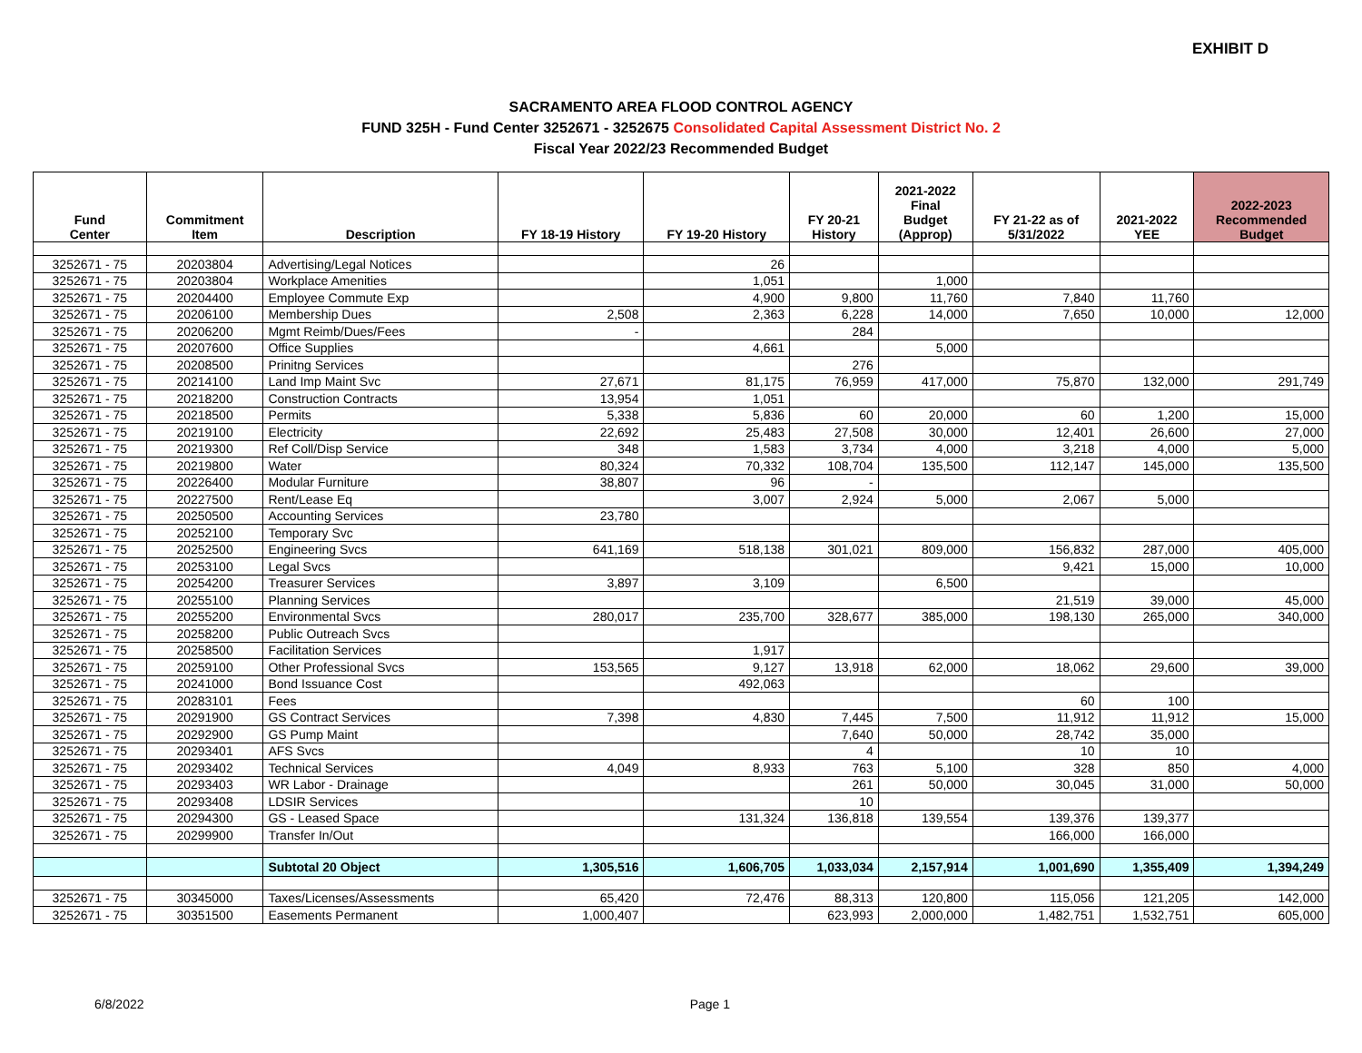EXHIBIT D
SACRAMENTO AREA FLOOD CONTROL AGENCY
FUND 325H - Fund Center 3252671 - 3252675 Consolidated Capital Assessment District No. 2
Fiscal Year 2022/23 Recommended Budget
| Fund Center | Commitment Item | Description | FY 18-19 History | FY 19-20 History | FY 20-21 History | 2021-2022 Final Budget (Approp) | FY 21-22 as of 5/31/2022 | 2021-2022 YEE | 2022-2023 Recommended Budget |
| --- | --- | --- | --- | --- | --- | --- | --- | --- | --- |
| 3252671 - 75 | 20203804 | Advertising/Legal Notices | | 26 | | | | | |
| 3252671 - 75 | 20203804 | Workplace Amenities | | 1,051 | | 1,000 | | | |
| 3252671 - 75 | 20204400 | Employee Commute Exp | | 4,900 | 9,800 | 11,760 | 7,840 | 11,760 | |
| 3252671 - 75 | 20206100 | Membership Dues | 2,508 | 2,363 | 6,228 | 14,000 | 7,650 | 10,000 | 12,000 |
| 3252671 - 75 | 20206200 | Mgmt Reimb/Dues/Fees | - | | 284 | | | | |
| 3252671 - 75 | 20207600 | Office Supplies | | 4,661 | | 5,000 | | | |
| 3252671 - 75 | 20208500 | Prinitng Services | | | 276 | | | | |
| 3252671 - 75 | 20214100 | Land Imp Maint Svc | 27,671 | 81,175 | 76,959 | 417,000 | 75,870 | 132,000 | 291,749 |
| 3252671 - 75 | 20218200 | Construction Contracts | 13,954 | 1,051 | | | | | |
| 3252671 - 75 | 20218500 | Permits | 5,338 | 5,836 | 60 | 20,000 | 60 | 1,200 | 15,000 |
| 3252671 - 75 | 20219100 | Electricity | 22,692 | 25,483 | 27,508 | 30,000 | 12,401 | 26,600 | 27,000 |
| 3252671 - 75 | 20219300 | Ref Coll/Disp Service | 348 | 1,583 | 3,734 | 4,000 | 3,218 | 4,000 | 5,000 |
| 3252671 - 75 | 20219800 | Water | 80,324 | 70,332 | 108,704 | 135,500 | 112,147 | 145,000 | 135,500 |
| 3252671 - 75 | 20226400 | Modular Furniture | 38,807 | 96 | - | | | | |
| 3252671 - 75 | 20227500 | Rent/Lease Eq | | 3,007 | 2,924 | 5,000 | 2,067 | 5,000 | |
| 3252671 - 75 | 20250500 | Accounting Services | 23,780 | | | | | | |
| 3252671 - 75 | 20252100 | Temporary Svc | | | | | | | |
| 3252671 - 75 | 20252500 | Engineering Svcs | 641,169 | 518,138 | 301,021 | 809,000 | 156,832 | 287,000 | 405,000 |
| 3252671 - 75 | 20253100 | Legal Svcs | | | | | 9,421 | 15,000 | 10,000 |
| 3252671 - 75 | 20254200 | Treasurer Services | 3,897 | 3,109 | | 6,500 | | | |
| 3252671 - 75 | 20255100 | Planning Services | | | | | 21,519 | 39,000 | 45,000 |
| 3252671 - 75 | 20255200 | Environmental Svcs | 280,017 | 235,700 | 328,677 | 385,000 | 198,130 | 265,000 | 340,000 |
| 3252671 - 75 | 20258200 | Public Outreach Svcs | | | | | | | |
| 3252671 - 75 | 20258500 | Facilitation Services | | 1,917 | | | | | |
| 3252671 - 75 | 20259100 | Other Professional Svcs | 153,565 | 9,127 | 13,918 | 62,000 | 18,062 | 29,600 | 39,000 |
| 3252671 - 75 | 20241000 | Bond Issuance Cost | | 492,063 | | | | | |
| 3252671 - 75 | 20283101 | Fees | | | | | 60 | 100 | |
| 3252671 - 75 | 20291900 | GS Contract Services | 7,398 | 4,830 | 7,445 | 7,500 | 11,912 | 11,912 | 15,000 |
| 3252671 - 75 | 20292900 | GS Pump Maint | | | 7,640 | 50,000 | 28,742 | 35,000 | |
| 3252671 - 75 | 20293401 | AFS Svcs | | | 4 | | 10 | 10 | |
| 3252671 - 75 | 20293402 | Technical Services | 4,049 | 8,933 | 763 | 5,100 | 328 | 850 | 4,000 |
| 3252671 - 75 | 20293403 | WR Labor - Drainage | | | 261 | 50,000 | 30,045 | 31,000 | 50,000 |
| 3252671 - 75 | 20293408 | LDSIR Services | | | 10 | | | | |
| 3252671 - 75 | 20294300 | GS - Leased Space | | 131,324 | 136,818 | 139,554 | 139,376 | 139,377 | |
| 3252671 - 75 | 20299900 | Transfer In/Out | | | | | 166,000 | 166,000 | |
| | | Subtotal 20 Object | 1,305,516 | 1,606,705 | 1,033,034 | 2,157,914 | 1,001,690 | 1,355,409 | 1,394,249 |
| 3252671 - 75 | 30345000 | Taxes/Licenses/Assessments | 65,420 | 72,476 | 88,313 | 120,800 | 115,056 | 121,205 | 142,000 |
| 3252671 - 75 | 30351500 | Easements Permanent | 1,000,407 | | 623,993 | 2,000,000 | 1,482,751 | 1,532,751 | 605,000 |
6/8/2022 Page 1